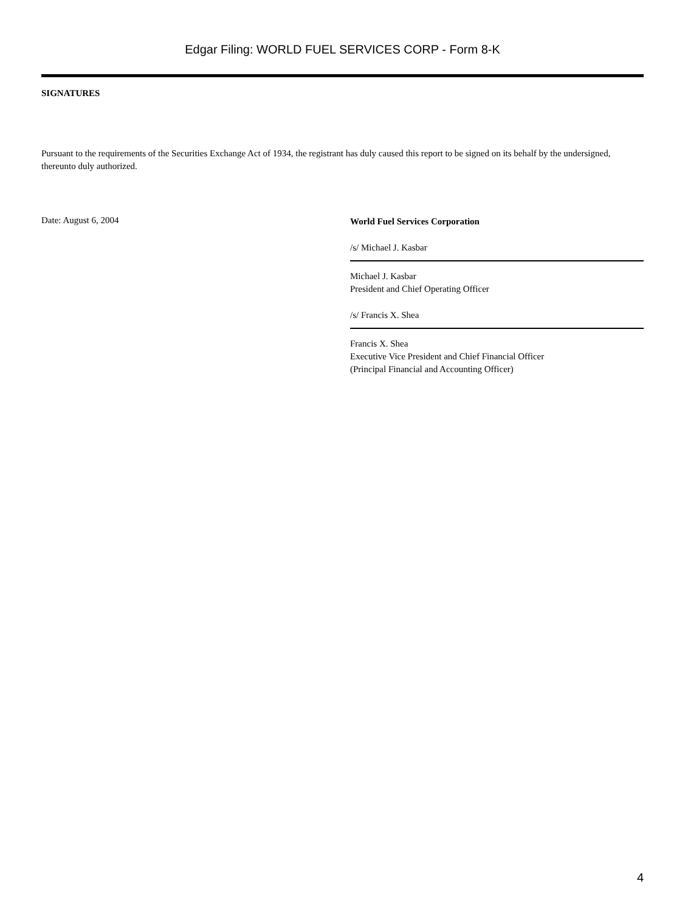Edgar Filing: WORLD FUEL SERVICES CORP - Form 8-K
SIGNATURES
Pursuant to the requirements of the Securities Exchange Act of 1934, the registrant has duly caused this report to be signed on its behalf by the undersigned, thereunto duly authorized.
Date: August 6, 2004
World Fuel Services Corporation
/s/ Michael J. Kasbar
Michael J. Kasbar
President and Chief Operating Officer
/s/ Francis X. Shea
Francis X. Shea
Executive Vice President and Chief Financial Officer
(Principal Financial and Accounting Officer)
4